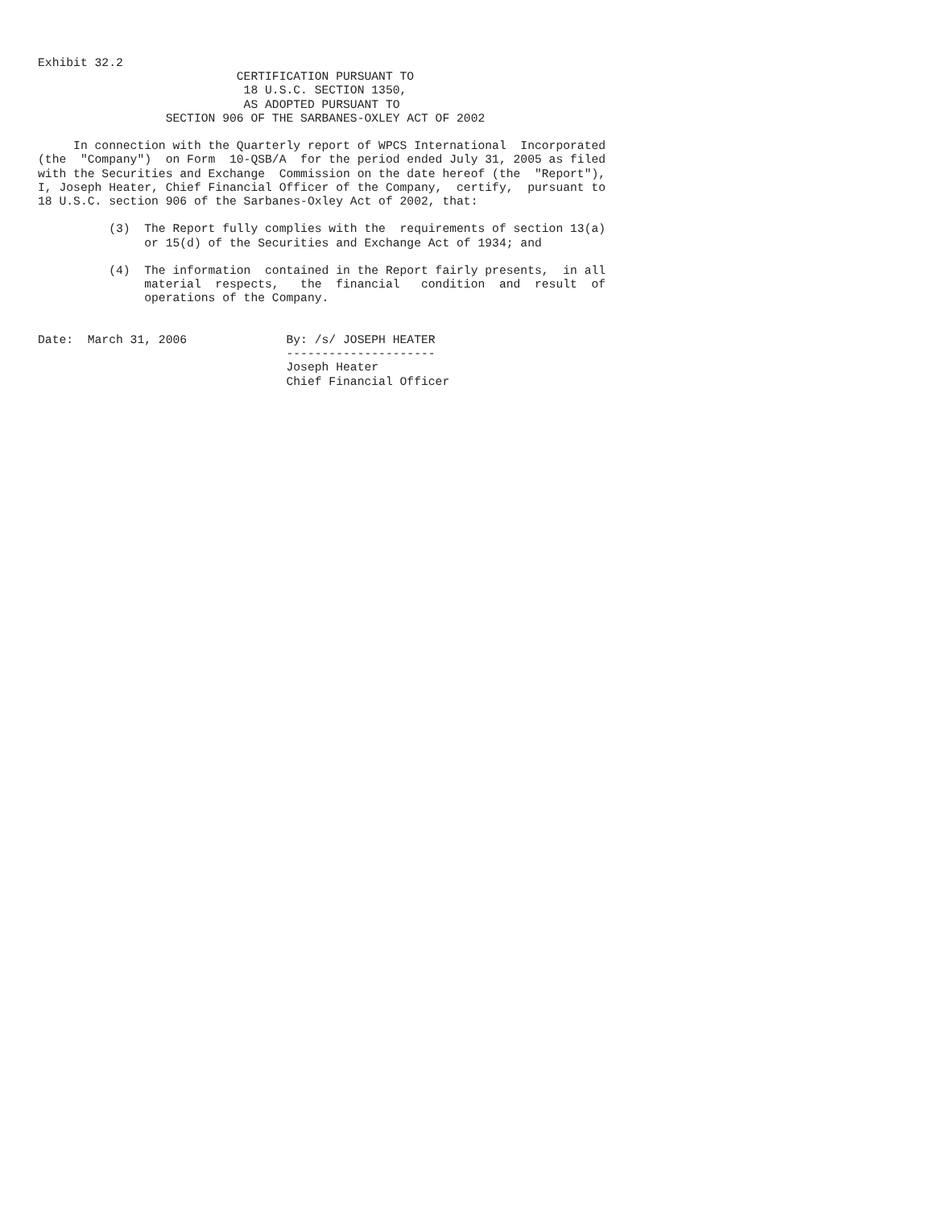Exhibit 32.2
                            CERTIFICATION PURSUANT TO
                             18 U.S.C. SECTION 1350,
                             AS ADOPTED PURSUANT TO
                  SECTION 906 OF THE SARBANES-OXLEY ACT OF 2002

     In connection with the Quarterly report of WPCS International  Incorporated
(the  "Company")  on Form  10-QSB/A  for the period ended July 31, 2005 as filed
with the Securities and Exchange  Commission on the date hereof (the  "Report"),
I, Joseph Heater, Chief Financial Officer of the Company,  certify,  pursuant to
18 U.S.C. section 906 of the Sarbanes-Oxley Act of 2002, that:

          (3)  The Report fully complies with the  requirements of section 13(a)
               or 15(d) of the Securities and Exchange Act of 1934; and

          (4)  The information  contained in the Report fairly presents,  in all
               material  respects,   the  financial   condition  and  result  of
               operations of the Company.


Date:  March 31, 2006              By: /s/ JOSEPH HEATER
                                   ---------------------
                                   Joseph Heater
                                   Chief Financial Officer